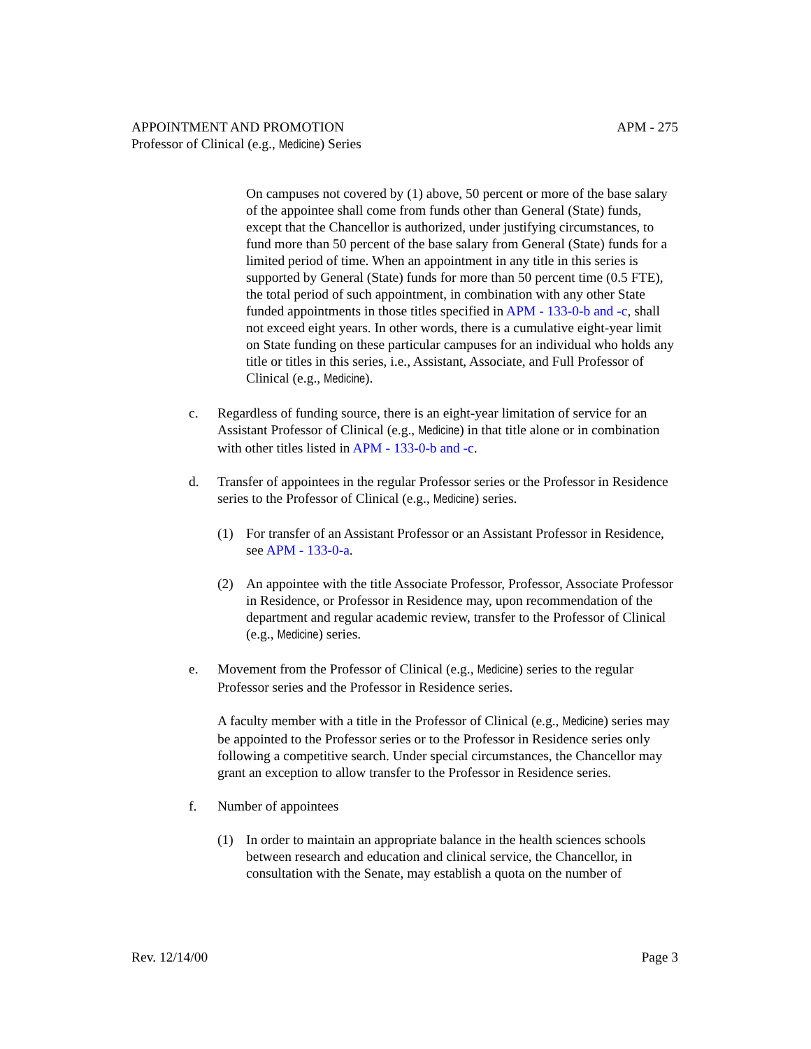APPOINTMENT AND PROMOTION APM - 275
Professor of Clinical (e.g., Medicine) Series
On campuses not covered by (1) above, 50 percent or more of the base salary of the appointee shall come from funds other than General (State) funds, except that the Chancellor is authorized, under justifying circumstances, to fund more than 50 percent of the base salary from General (State) funds for a limited period of time. When an appointment in any title in this series is supported by General (State) funds for more than 50 percent time (0.5 FTE), the total period of such appointment, in combination with any other State funded appointments in those titles specified in APM - 133-0-b and -c, shall not exceed eight years. In other words, there is a cumulative eight-year limit on State funding on these particular campuses for an individual who holds any title or titles in this series, i.e., Assistant, Associate, and Full Professor of Clinical (e.g., Medicine).
c. Regardless of funding source, there is an eight-year limitation of service for an Assistant Professor of Clinical (e.g., Medicine) in that title alone or in combination with other titles listed in APM - 133-0-b and -c.
d. Transfer of appointees in the regular Professor series or the Professor in Residence series to the Professor of Clinical (e.g., Medicine) series.
(1) For transfer of an Assistant Professor or an Assistant Professor in Residence, see APM - 133-0-a.
(2) An appointee with the title Associate Professor, Professor, Associate Professor in Residence, or Professor in Residence may, upon recommendation of the department and regular academic review, transfer to the Professor of Clinical (e.g., Medicine) series.
e. Movement from the Professor of Clinical (e.g., Medicine) series to the regular Professor series and the Professor in Residence series.
A faculty member with a title in the Professor of Clinical (e.g., Medicine) series may be appointed to the Professor series or to the Professor in Residence series only following a competitive search. Under special circumstances, the Chancellor may grant an exception to allow transfer to the Professor in Residence series.
f. Number of appointees
(1) In order to maintain an appropriate balance in the health sciences schools between research and education and clinical service, the Chancellor, in consultation with the Senate, may establish a quota on the number of
Rev. 12/14/00 Page 3